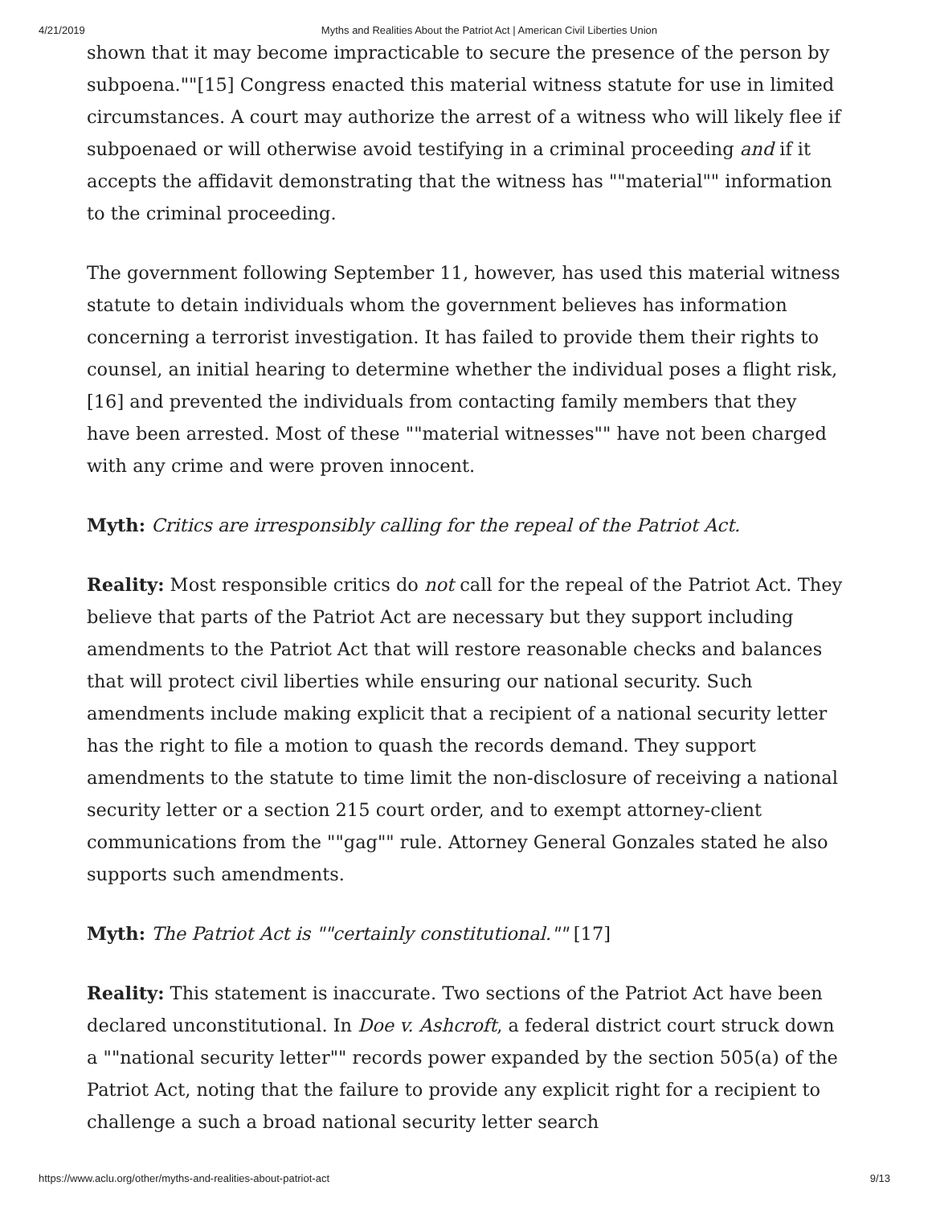4/21/2019 Myths and Realities About the Patriot Act | American Civil Liberties Union
shown that it may become impracticable to secure the presence of the person by subpoena.""[15] Congress enacted this material witness statute for use in limited circumstances. A court may authorize the arrest of a witness who will likely flee if subpoenaed or will otherwise avoid testifying in a criminal proceeding and if it accepts the affidavit demonstrating that the witness has ""material"" information to the criminal proceeding.
The government following September 11, however, has used this material witness statute to detain individuals whom the government believes has information concerning a terrorist investigation. It has failed to provide them their rights to counsel, an initial hearing to determine whether the individual poses a flight risk,[16] and prevented the individuals from contacting family members that they have been arrested. Most of these ""material witnesses"" have not been charged with any crime and were proven innocent.
Myth: Critics are irresponsibly calling for the repeal of the Patriot Act.
Reality: Most responsible critics do not call for the repeal of the Patriot Act. They believe that parts of the Patriot Act are necessary but they support including amendments to the Patriot Act that will restore reasonable checks and balances that will protect civil liberties while ensuring our national security. Such amendments include making explicit that a recipient of a national security letter has the right to file a motion to quash the records demand. They support amendments to the statute to time limit the non-disclosure of receiving a national security letter or a section 215 court order, and to exempt attorney-client communications from the ""gag"" rule. Attorney General Gonzales stated he also supports such amendments.
Myth: The Patriot Act is ""certainly constitutional."" [17]
Reality: This statement is inaccurate. Two sections of the Patriot Act have been declared unconstitutional. In Doe v. Ashcroft, a federal district court struck down a ""national security letter"" records power expanded by the section 505(a) of the Patriot Act, noting that the failure to provide any explicit right for a recipient to challenge a such a broad national security letter search
https://www.aclu.org/other/myths-and-realities-about-patriot-act 9/13